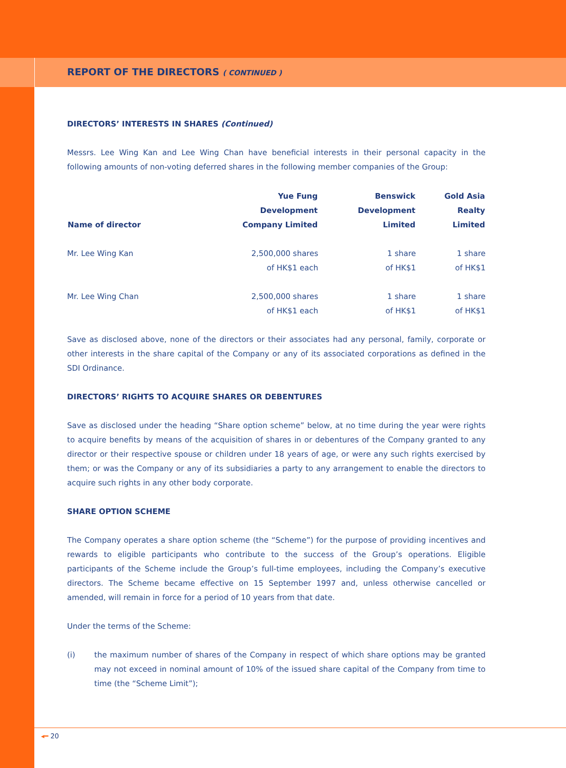REPORT OF THE DIRECTORS ( CONTINUED )
DIRECTORS’ INTERESTS IN SHARES (Continued)
Messrs. Lee Wing Kan and Lee Wing Chan have beneficial interests in their personal capacity in the following amounts of non-voting deferred shares in the following member companies of the Group:
| Name of director | Yue Fung Development Company Limited | Benswick Development Limited | Gold Asia Realty Limited |
| --- | --- | --- | --- |
| Mr. Lee Wing Kan | 2,500,000 shares of HK$1 each | 1 share of HK$1 | 1 share of HK$1 |
| Mr. Lee Wing Chan | 2,500,000 shares of HK$1 each | 1 share of HK$1 | 1 share of HK$1 |
Save as disclosed above, none of the directors or their associates had any personal, family, corporate or other interests in the share capital of the Company or any of its associated corporations as defined in the SDI Ordinance.
DIRECTORS’ RIGHTS TO ACQUIRE SHARES OR DEBENTURES
Save as disclosed under the heading “Share option scheme” below, at no time during the year were rights to acquire benefits by means of the acquisition of shares in or debentures of the Company granted to any director or their respective spouse or children under 18 years of age, or were any such rights exercised by them; or was the Company or any of its subsidiaries a party to any arrangement to enable the directors to acquire such rights in any other body corporate.
SHARE OPTION SCHEME
The Company operates a share option scheme (the “Scheme”) for the purpose of providing incentives and rewards to eligible participants who contribute to the success of the Group’s operations. Eligible participants of the Scheme include the Group’s full-time employees, including the Company’s executive directors. The Scheme became effective on 15 September 1997 and, unless otherwise cancelled or amended, will remain in force for a period of 10 years from that date.
Under the terms of the Scheme:
(i) the maximum number of shares of the Company in respect of which share options may be granted may not exceed in nominal amount of 10% of the issued share capital of the Company from time to time (the “Scheme Limit”);
◂━ 20